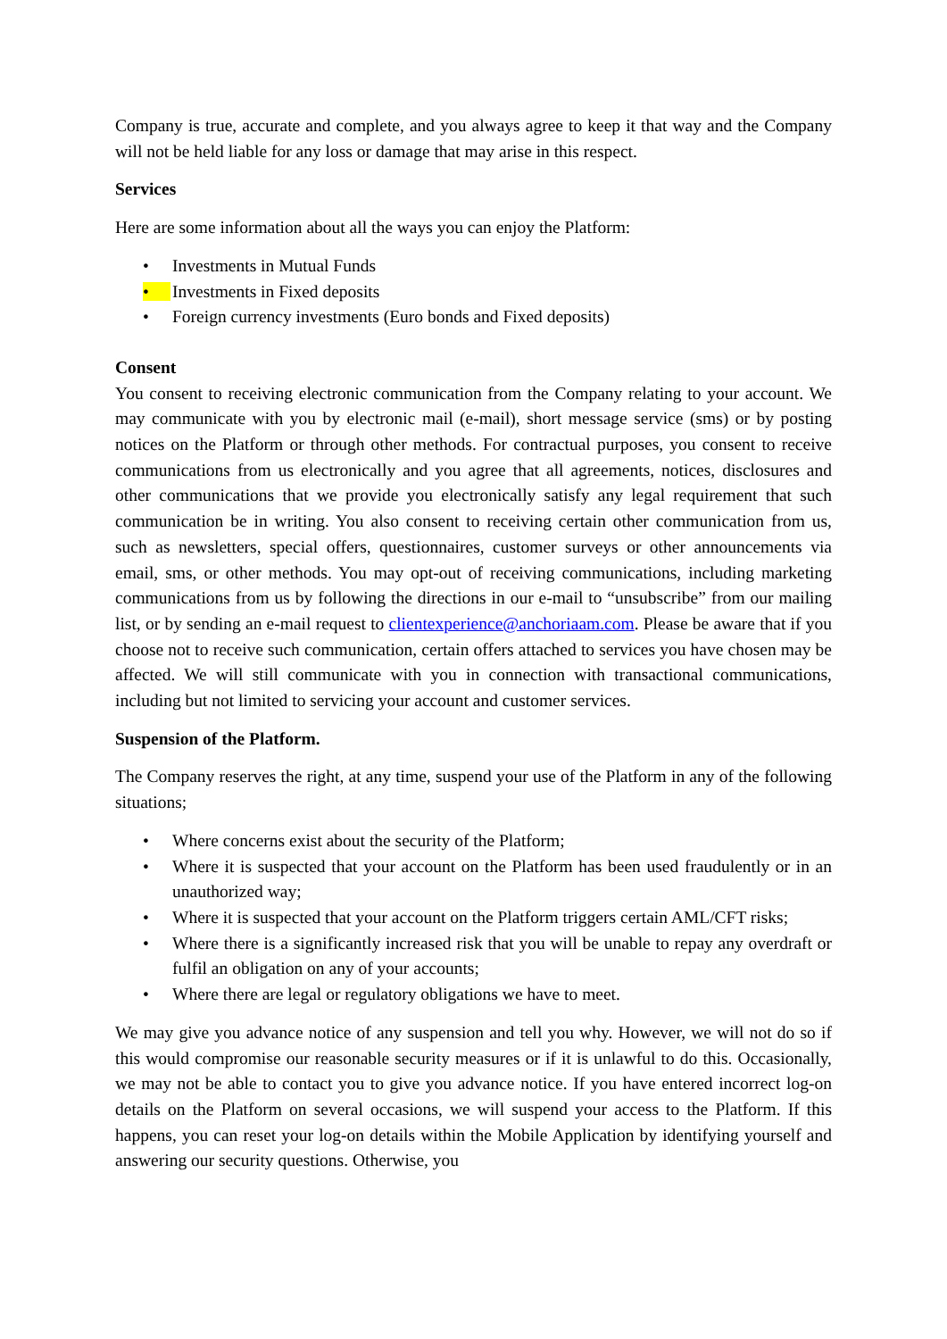Company is true, accurate and complete, and you always agree to keep it that way and the Company will not be held liable for any loss or damage that may arise in this respect.
Services
Here are some information about all the ways you can enjoy the Platform:
• Investments in Mutual Funds
• Investments in Fixed deposits
• Foreign currency investments (Euro bonds and Fixed deposits)
Consent
You consent to receiving electronic communication from the Company relating to your account. We may communicate with you by electronic mail (e-mail), short message service (sms) or by posting notices on the Platform or through other methods. For contractual purposes, you consent to receive communications from us electronically and you agree that all agreements, notices, disclosures and other communications that we provide you electronically satisfy any legal requirement that such communication be in writing. You also consent to receiving certain other communication from us, such as newsletters, special offers, questionnaires, customer surveys or other announcements via email, sms, or other methods. You may opt-out of receiving communications, including marketing communications from us by following the directions in our e-mail to “unsubscribe” from our mailing list, or by sending an e-mail request to clientexperience@anchoriaam.com. Please be aware that if you choose not to receive such communication, certain offers attached to services you have chosen may be affected. We will still communicate with you in connection with transactional communications, including but not limited to servicing your account and customer services.
Suspension of the Platform.
The Company reserves the right, at any time, suspend your use of the Platform in any of the following situations;
• Where concerns exist about the security of the Platform;
• Where it is suspected that your account on the Platform has been used fraudulently or in an unauthorized way;
• Where it is suspected that your account on the Platform triggers certain AML/CFT risks;
• Where there is a significantly increased risk that you will be unable to repay any overdraft or fulfil an obligation on any of your accounts;
• Where there are legal or regulatory obligations we have to meet.
We may give you advance notice of any suspension and tell you why. However, we will not do so if this would compromise our reasonable security measures or if it is unlawful to do this. Occasionally, we may not be able to contact you to give you advance notice. If you have entered incorrect log-on details on the Platform on several occasions, we will suspend your access to the Platform. If this happens, you can reset your log-on details within the Mobile Application by identifying yourself and answering our security questions. Otherwise, you